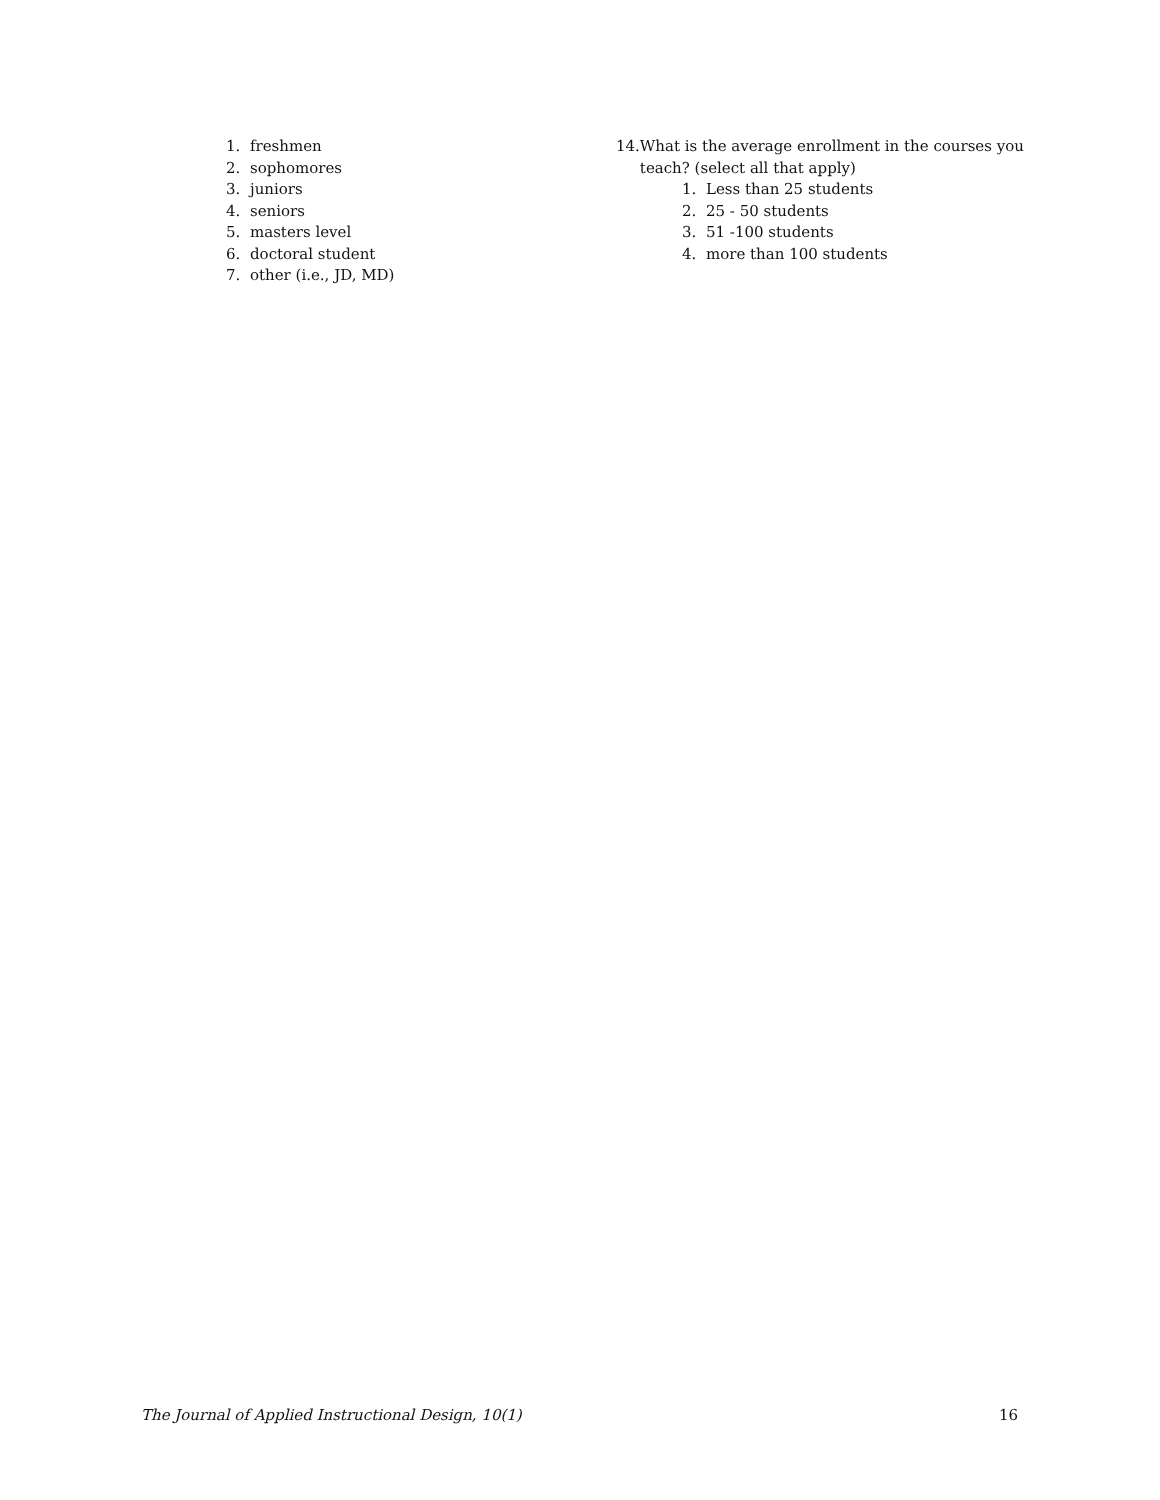1. freshmen
2. sophomores
3. juniors
4. seniors
5. masters level
6. doctoral student
7. other (i.e., JD, MD)
14. What is the average enrollment in the courses you teach? (select all that apply)
1. Less than 25 students
2. 25 - 50 students
3. 51 -100 students
4. more than 100 students
The Journal of Applied Instructional Design, 10(1) 16